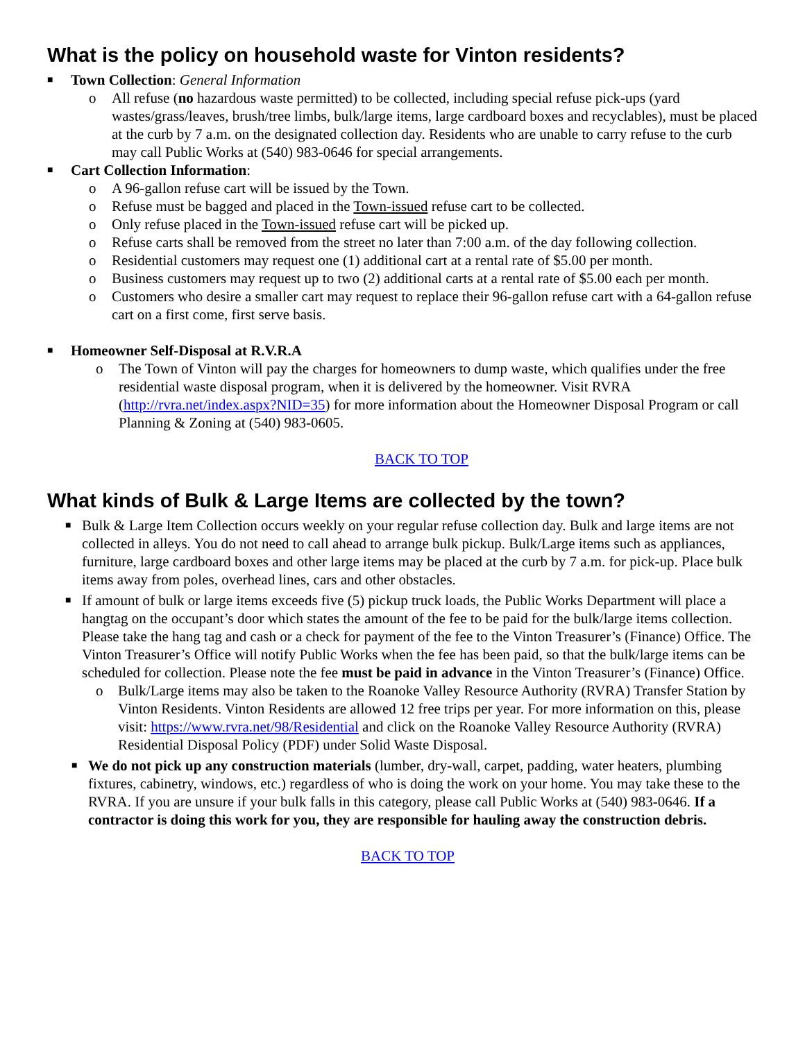What is the policy on household waste for Vinton residents?
■ Town Collection: General Information
o All refuse (no hazardous waste permitted) to be collected, including special refuse pick-ups (yard wastes/grass/leaves, brush/tree limbs, bulk/large items, large cardboard boxes and recyclables), must be placed at the curb by 7 a.m. on the designated collection day. Residents who are unable to carry refuse to the curb may call Public Works at (540) 983-0646 for special arrangements.
■ Cart Collection Information:
o A 96-gallon refuse cart will be issued by the Town.
o Refuse must be bagged and placed in the Town-issued refuse cart to be collected.
o Only refuse placed in the Town-issued refuse cart will be picked up.
o Refuse carts shall be removed from the street no later than 7:00 a.m. of the day following collection.
o Residential customers may request one (1) additional cart at a rental rate of $5.00 per month.
o Business customers may request up to two (2) additional carts at a rental rate of $5.00 each per month.
o Customers who desire a smaller cart may request to replace their 96-gallon refuse cart with a 64-gallon refuse cart on a first come, first serve basis.
■ Homeowner Self-Disposal at R.V.R.A
o The Town of Vinton will pay the charges for homeowners to dump waste, which qualifies under the free residential waste disposal program, when it is delivered by the homeowner. Visit RVRA (http://rvra.net/index.aspx?NID=35) for more information about the Homeowner Disposal Program or call Planning & Zoning at (540) 983-0605.
BACK TO TOP
What kinds of Bulk & Large Items are collected by the town?
■ Bulk & Large Item Collection occurs weekly on your regular refuse collection day. Bulk and large items are not collected in alleys. You do not need to call ahead to arrange bulk pickup. Bulk/Large items such as appliances, furniture, large cardboard boxes and other large items may be placed at the curb by 7 a.m. for pick-up. Place bulk items away from poles, overhead lines, cars and other obstacles.
■ If amount of bulk or large items exceeds five (5) pickup truck loads, the Public Works Department will place a hangtag on the occupant’s door which states the amount of the fee to be paid for the bulk/large items collection. Please take the hang tag and cash or a check for payment of the fee to the Vinton Treasurer’s (Finance) Office. The Vinton Treasurer’s Office will notify Public Works when the fee has been paid, so that the bulk/large items can be scheduled for collection. Please note the fee must be paid in advance in the Vinton Treasurer’s (Finance) Office.
o Bulk/Large items may also be taken to the Roanoke Valley Resource Authority (RVRA) Transfer Station by Vinton Residents. Vinton Residents are allowed 12 free trips per year. For more information on this, please visit: https://www.rvra.net/98/Residential and click on the Roanoke Valley Resource Authority (RVRA) Residential Disposal Policy (PDF) under Solid Waste Disposal.
■ We do not pick up any construction materials (lumber, dry-wall, carpet, padding, water heaters, plumbing fixtures, cabinetry, windows, etc.) regardless of who is doing the work on your home. You may take these to the RVRA. If you are unsure if your bulk falls in this category, please call Public Works at (540) 983-0646. If a contractor is doing this work for you, they are responsible for hauling away the construction debris.
BACK TO TOP